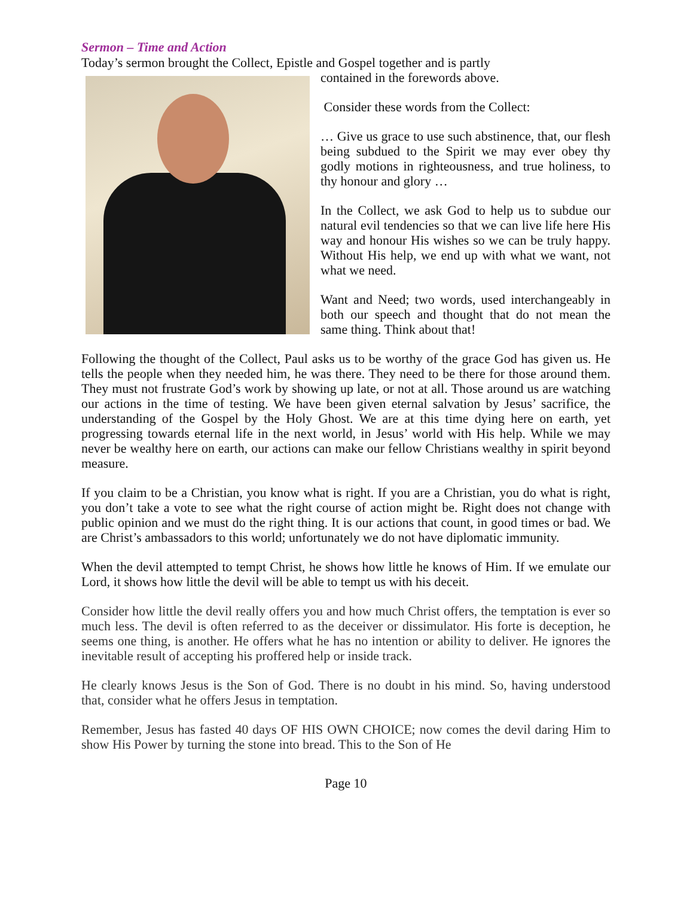Sermon – Time and Action
Today’s sermon brought the Collect, Epistle and Gospel together and is partly
contained in the forewords above.
Consider these words from the Collect:
… Give us grace to use such abstinence, that, our flesh being subdued to the Spirit we may ever obey thy godly motions in righteousness, and true holiness, to thy honour and glory …
In the Collect, we ask God to help us to subdue our natural evil tendencies so that we can live life here His way and honour His wishes so we can be truly happy. Without His help, we end up with what we want, not what we need.
Want and Need; two words, used interchangeably in both our speech and thought that do not mean the same thing. Think about that!
Following the thought of the Collect, Paul asks us to be worthy of the grace God has given us. He tells the people when they needed him, he was there. They need to be there for those around them. They must not frustrate God’s work by showing up late, or not at all. Those around us are watching our actions in the time of testing. We have been given eternal salvation by Jesus’ sacrifice, the understanding of the Gospel by the Holy Ghost. We are at this time dying here on earth, yet progressing towards eternal life in the next world, in Jesus’ world with His help. While we may never be wealthy here on earth, our actions can make our fellow Christians wealthy in spirit beyond measure.
If you claim to be a Christian, you know what is right. If you are a Christian, you do what is right, you don’t take a vote to see what the right course of action might be. Right does not change with public opinion and we must do the right thing. It is our actions that count, in good times or bad. We are Christ’s ambassadors to this world; unfortunately we do not have diplomatic immunity.
When the devil attempted to tempt Christ, he shows how little he knows of Him. If we emulate our Lord, it shows how little the devil will be able to tempt us with his deceit.
Consider how little the devil really offers you and how much Christ offers, the temptation is ever so much less. The devil is often referred to as the deceiver or dissimulator. His forte is deception, he seems one thing, is another. He offers what he has no intention or ability to deliver. He ignores the inevitable result of accepting his proffered help or inside track.
He clearly knows Jesus is the Son of God. There is no doubt in his mind. So, having understood that, consider what he offers Jesus in temptation.
Remember, Jesus has fasted 40 days OF HIS OWN CHOICE; now comes the devil daring Him to show His Power by turning the stone into bread. This to the Son of He
Page 10